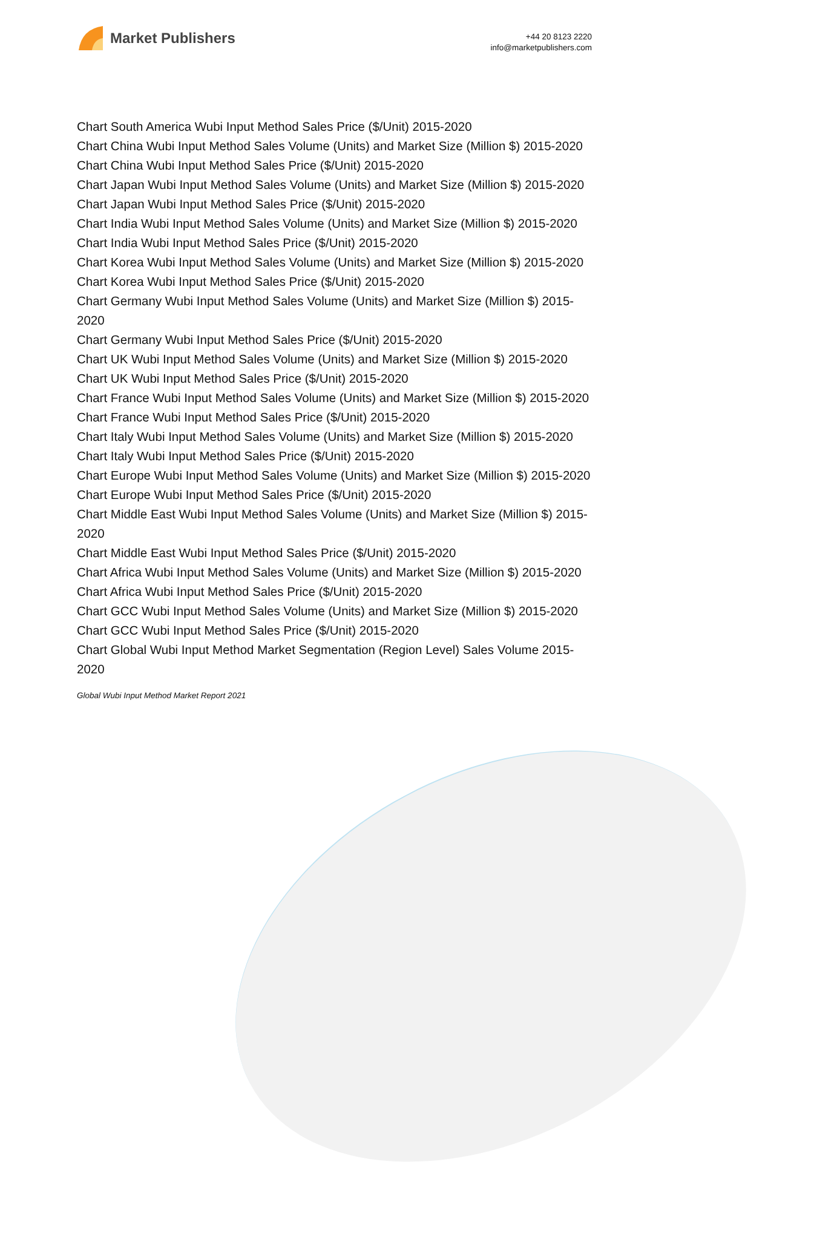Market Publishers
+44 20 8123 2220
info@marketpublishers.com
Chart South America Wubi Input Method Sales Price ($/Unit) 2015-2020
Chart China Wubi Input Method Sales Volume (Units) and Market Size (Million $) 2015-2020
Chart China Wubi Input Method Sales Price ($/Unit) 2015-2020
Chart Japan Wubi Input Method Sales Volume (Units) and Market Size (Million $) 2015-2020
Chart Japan Wubi Input Method Sales Price ($/Unit) 2015-2020
Chart India Wubi Input Method Sales Volume (Units) and Market Size (Million $) 2015-2020
Chart India Wubi Input Method Sales Price ($/Unit) 2015-2020
Chart Korea Wubi Input Method Sales Volume (Units) and Market Size (Million $) 2015-2020
Chart Korea Wubi Input Method Sales Price ($/Unit) 2015-2020
Chart Germany Wubi Input Method Sales Volume (Units) and Market Size (Million $) 2015-2020
Chart Germany Wubi Input Method Sales Price ($/Unit) 2015-2020
Chart UK Wubi Input Method Sales Volume (Units) and Market Size (Million $) 2015-2020
Chart UK Wubi Input Method Sales Price ($/Unit) 2015-2020
Chart France Wubi Input Method Sales Volume (Units) and Market Size (Million $) 2015-2020
Chart France Wubi Input Method Sales Price ($/Unit) 2015-2020
Chart Italy Wubi Input Method Sales Volume (Units) and Market Size (Million $) 2015-2020
Chart Italy Wubi Input Method Sales Price ($/Unit) 2015-2020
Chart Europe Wubi Input Method Sales Volume (Units) and Market Size (Million $) 2015-2020
Chart Europe Wubi Input Method Sales Price ($/Unit) 2015-2020
Chart Middle East Wubi Input Method Sales Volume (Units) and Market Size (Million $) 2015-2020
Chart Middle East Wubi Input Method Sales Price ($/Unit) 2015-2020
Chart Africa Wubi Input Method Sales Volume (Units) and Market Size (Million $) 2015-2020
Chart Africa Wubi Input Method Sales Price ($/Unit) 2015-2020
Chart GCC Wubi Input Method Sales Volume (Units) and Market Size (Million $) 2015-2020
Chart GCC Wubi Input Method Sales Price ($/Unit) 2015-2020
Chart Global Wubi Input Method Market Segmentation (Region Level) Sales Volume 2015-2020
Global Wubi Input Method Market Report 2021